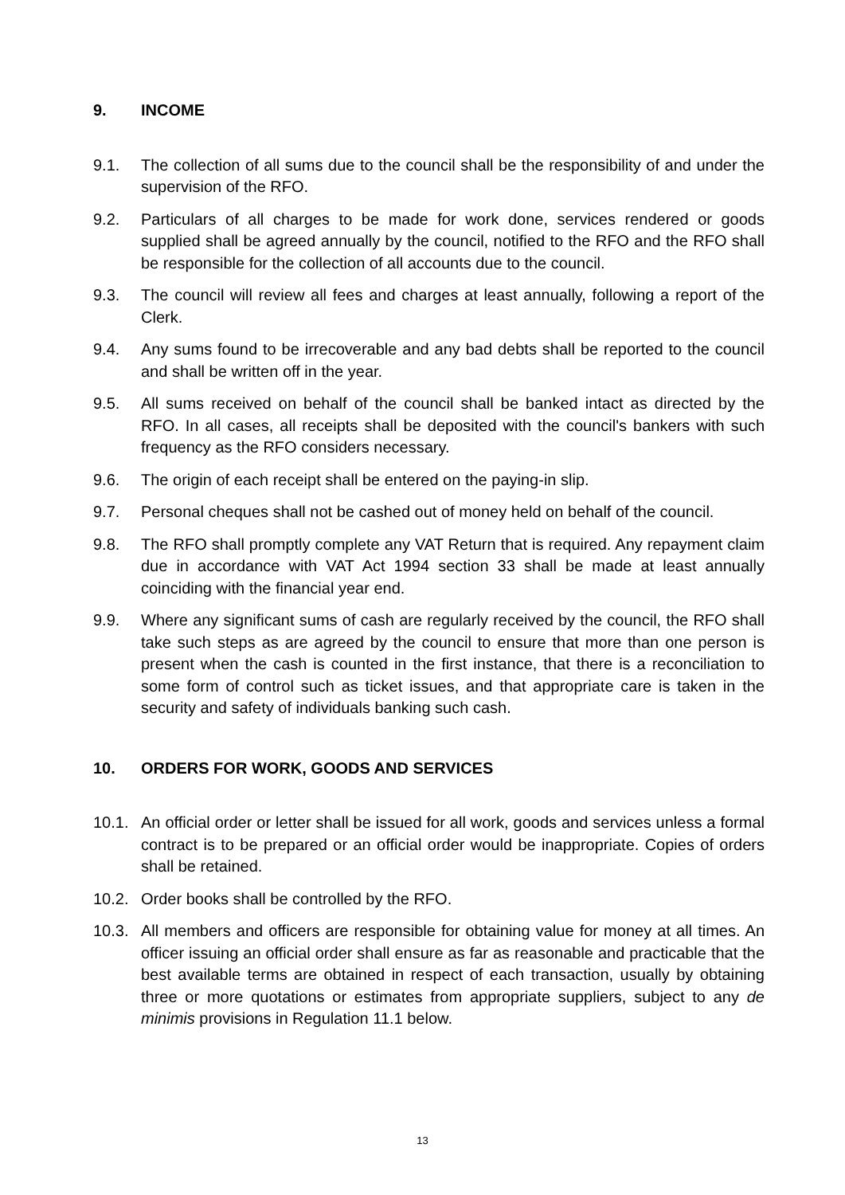9. INCOME
9.1. The collection of all sums due to the council shall be the responsibility of and under the supervision of the RFO.
9.2. Particulars of all charges to be made for work done, services rendered or goods supplied shall be agreed annually by the council, notified to the RFO and the RFO shall be responsible for the collection of all accounts due to the council.
9.3. The council will review all fees and charges at least annually, following a report of the Clerk.
9.4. Any sums found to be irrecoverable and any bad debts shall be reported to the council and shall be written off in the year.
9.5. All sums received on behalf of the council shall be banked intact as directed by the RFO. In all cases, all receipts shall be deposited with the council's bankers with such frequency as the RFO considers necessary.
9.6. The origin of each receipt shall be entered on the paying-in slip.
9.7. Personal cheques shall not be cashed out of money held on behalf of the council.
9.8. The RFO shall promptly complete any VAT Return that is required. Any repayment claim due in accordance with VAT Act 1994 section 33 shall be made at least annually coinciding with the financial year end.
9.9. Where any significant sums of cash are regularly received by the council, the RFO shall take such steps as are agreed by the council to ensure that more than one person is present when the cash is counted in the first instance, that there is a reconciliation to some form of control such as ticket issues, and that appropriate care is taken in the security and safety of individuals banking such cash.
10. ORDERS FOR WORK, GOODS AND SERVICES
10.1. An official order or letter shall be issued for all work, goods and services unless a formal contract is to be prepared or an official order would be inappropriate. Copies of orders shall be retained.
10.2. Order books shall be controlled by the RFO.
10.3. All members and officers are responsible for obtaining value for money at all times. An officer issuing an official order shall ensure as far as reasonable and practicable that the best available terms are obtained in respect of each transaction, usually by obtaining three or more quotations or estimates from appropriate suppliers, subject to any de minimis provisions in Regulation 11.1 below.
13